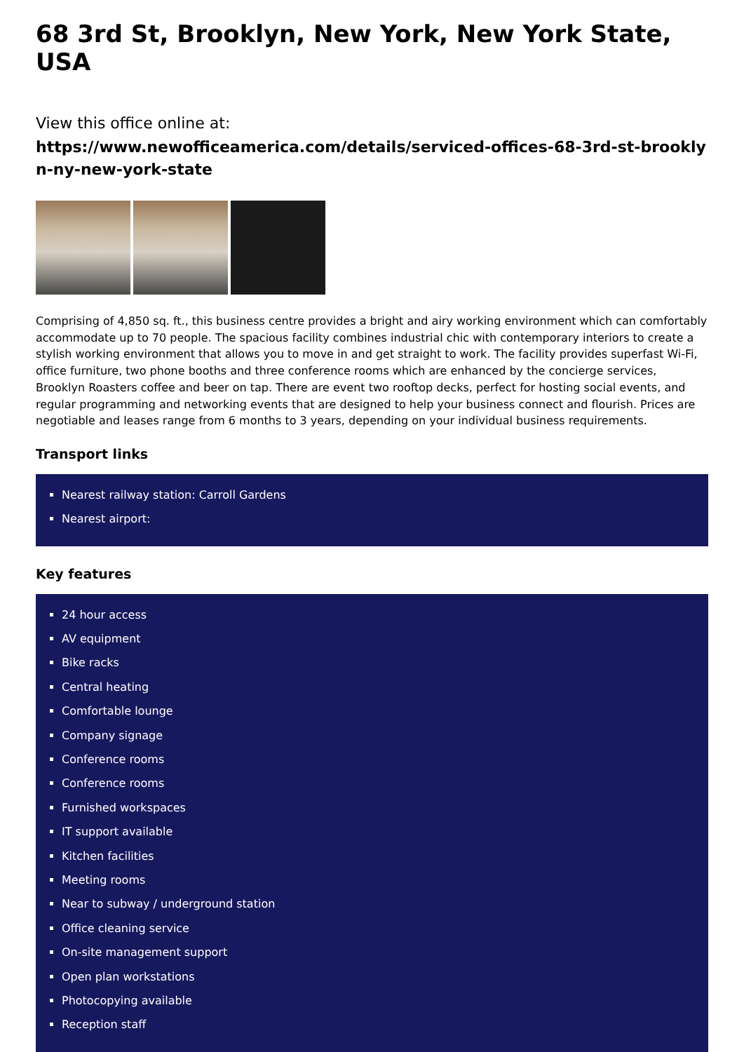68 3rd St, Brooklyn, New York, New York State, USA
View this office online at:
https://www.newofficeamerica.com/details/serviced-offices-68-3rd-st-brooklyn-ny-new-york-state
Comprising of 4,850 sq. ft., this business centre provides a bright and airy working environment which can comfortably accommodate up to 70 people. The spacious facility combines industrial chic with contemporary interiors to create a stylish working environment that allows you to move in and get straight to work. The facility provides superfast Wi-Fi, office furniture, two phone booths and three conference rooms which are enhanced by the concierge services, Brooklyn Roasters coffee and beer on tap. There are event two rooftop decks, perfect for hosting social events, and regular programming and networking events that are designed to help your business connect and flourish. Prices are negotiable and leases range from 6 months to 3 years, depending on your individual business requirements.
Transport links
Nearest railway station: Carroll Gardens
Nearest airport:
Key features
24 hour access
AV equipment
Bike racks
Central heating
Comfortable lounge
Company signage
Conference rooms
Conference rooms
Furnished workspaces
IT support available
Kitchen facilities
Meeting rooms
Near to subway / underground station
Office cleaning service
On-site management support
Open plan workstations
Photocopying available
Reception staff